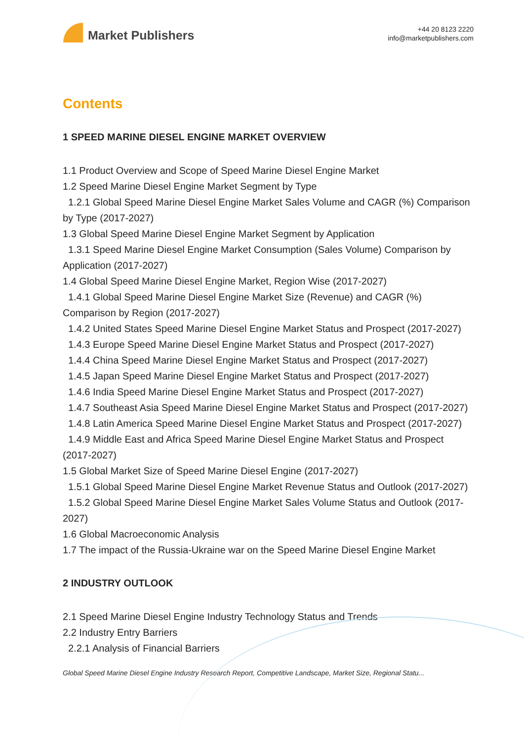Market Publishers
+44 20 8123 2220
info@marketpublishers.com
Contents
1 SPEED MARINE DIESEL ENGINE MARKET OVERVIEW
1.1 Product Overview and Scope of Speed Marine Diesel Engine Market
1.2 Speed Marine Diesel Engine Market Segment by Type
1.2.1 Global Speed Marine Diesel Engine Market Sales Volume and CAGR (%) Comparison by Type (2017-2027)
1.3 Global Speed Marine Diesel Engine Market Segment by Application
1.3.1 Speed Marine Diesel Engine Market Consumption (Sales Volume) Comparison by Application (2017-2027)
1.4 Global Speed Marine Diesel Engine Market, Region Wise (2017-2027)
1.4.1 Global Speed Marine Diesel Engine Market Size (Revenue) and CAGR (%) Comparison by Region (2017-2027)
1.4.2 United States Speed Marine Diesel Engine Market Status and Prospect (2017-2027)
1.4.3 Europe Speed Marine Diesel Engine Market Status and Prospect (2017-2027)
1.4.4 China Speed Marine Diesel Engine Market Status and Prospect (2017-2027)
1.4.5 Japan Speed Marine Diesel Engine Market Status and Prospect (2017-2027)
1.4.6 India Speed Marine Diesel Engine Market Status and Prospect (2017-2027)
1.4.7 Southeast Asia Speed Marine Diesel Engine Market Status and Prospect (2017-2027)
1.4.8 Latin America Speed Marine Diesel Engine Market Status and Prospect (2017-2027)
1.4.9 Middle East and Africa Speed Marine Diesel Engine Market Status and Prospect (2017-2027)
1.5 Global Market Size of Speed Marine Diesel Engine (2017-2027)
1.5.1 Global Speed Marine Diesel Engine Market Revenue Status and Outlook (2017-2027)
1.5.2 Global Speed Marine Diesel Engine Market Sales Volume Status and Outlook (2017-2027)
1.6 Global Macroeconomic Analysis
1.7 The impact of the Russia-Ukraine war on the Speed Marine Diesel Engine Market
2 INDUSTRY OUTLOOK
2.1 Speed Marine Diesel Engine Industry Technology Status and Trends
2.2 Industry Entry Barriers
2.2.1 Analysis of Financial Barriers
Global Speed Marine Diesel Engine Industry Research Report, Competitive Landscape, Market Size, Regional Statu...